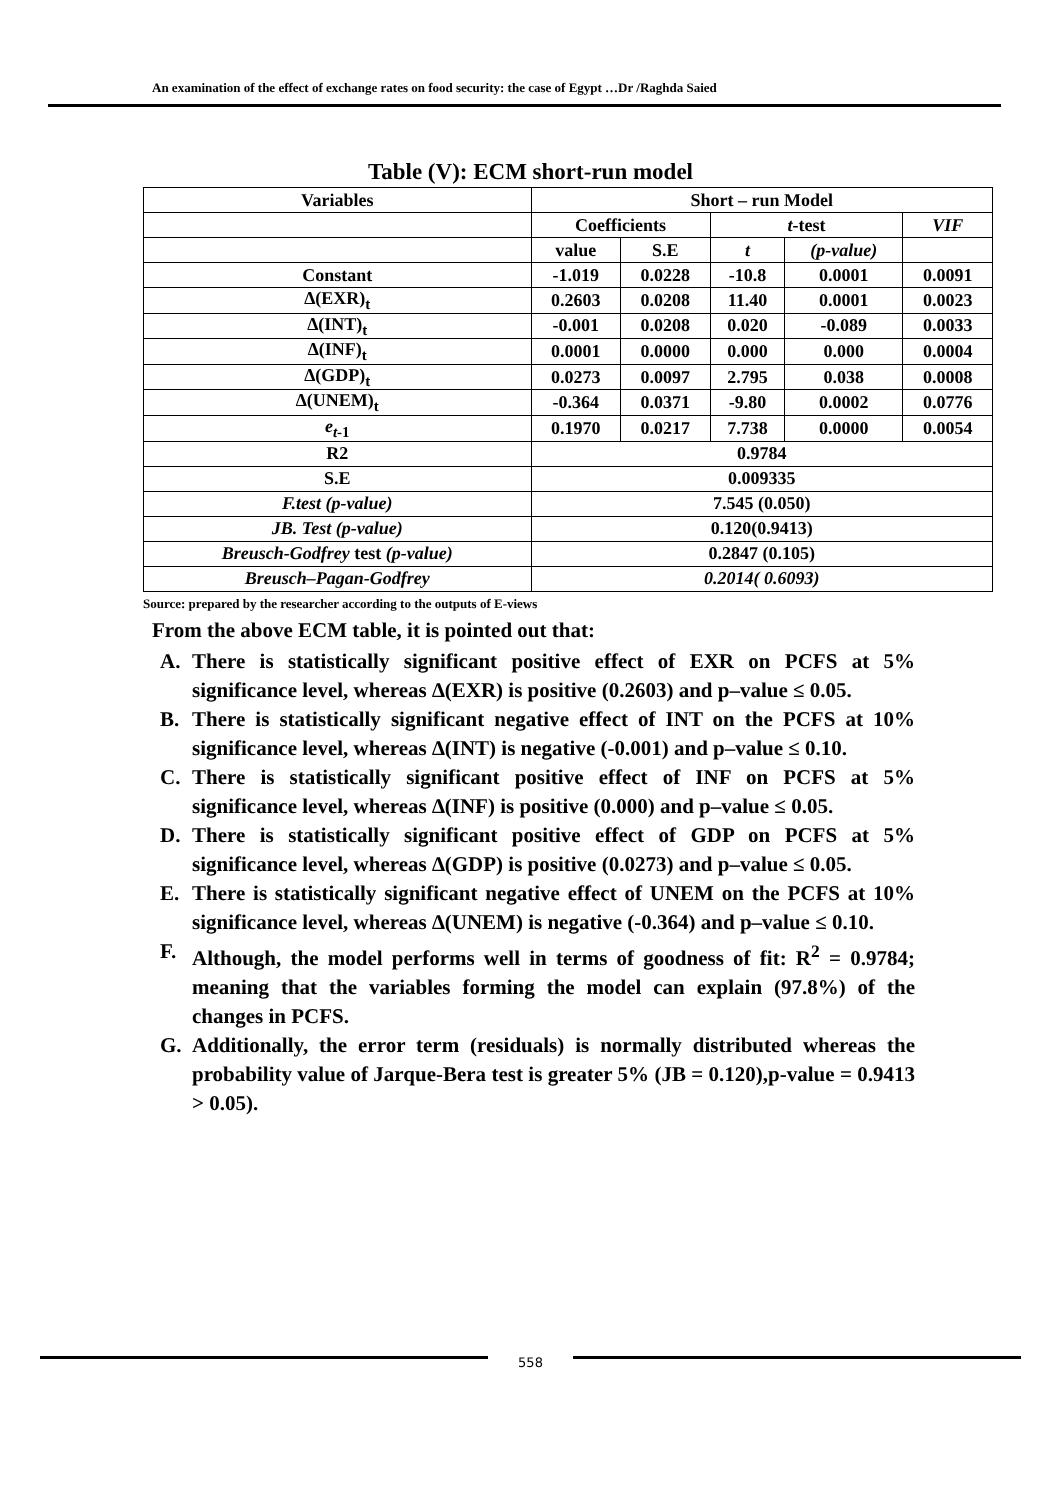An examination of the effect of exchange rates on food security: the case of Egypt …Dr /Raghda Saied
Table (V): ECM short-run model
| Variables | Short – run Model | | | | |
| --- | --- | --- | --- | --- | --- |
| | Coefficients | | t -test | | VIF |
| | value | S.E | t | (p-value) | |
| Constant | -1.019 | 0.0228 | -10.8 | 0.0001 | 0.0091 |
| ∆(EXR)<sub>t</sub> | 0.2603 | 0.0208 | 11.40 | 0.0001 | 0.0023 |
| ∆(INT)<sub>t</sub> | -0.001 | 0.0208 | 0.020 | -0.089 | 0.0033 |
| ∆(INF)<sub>t</sub> | 0.0001 | 0.0000 | 0.000 | 0.000 | 0.0004 |
| ∆(GDP)<sub>t</sub> | 0.0273 | 0.0097 | 2.795 | 0.038 | 0.0008 |
| ∆(UNEM)<sub>t</sub> | -0.364 | 0.0371 | -9.80 | 0.0002 | 0.0776 |
| e<sub>t-1</sub> | 0.1970 | 0.0217 | 7.738 | 0.0000 | 0.0054 |
| R2 | 0.9784 | | | | |
| S.E | 0.009335 | | | | |
| F.test (p-value) | 7.545 (0.050) | | | | |
| JB. Test (p-value) | 0.120(0.9413) | | | | |
| Breusch-Godfrey test (p-value) | 0.2847 (0.105) | | | | |
| Breusch–Pagan-Godfrey | 0.2014( 0.6093) | | | | |
Source: prepared by the researcher according to the outputs of E-views
From the above ECM table, it is pointed out that:
A. There is statistically significant positive effect of EXR on PCFS at 5% significance level, whereas ∆(EXR) is positive (0.2603) and p–value ≤ 0.05.
B. There is statistically significant negative effect of INT on the PCFS at 10% significance level, whereas ∆(INT) is negative (-0.001) and p–value ≤ 0.10.
C. There is statistically significant positive effect of INF on PCFS at 5% significance level, whereas ∆(INF) is positive (0.000) and p–value ≤ 0.05.
D. There is statistically significant positive effect of GDP on PCFS at 5% significance level, whereas ∆(GDP) is positive (0.0273) and p–value ≤ 0.05.
E. There is statistically significant negative effect of UNEM on the PCFS at 10% significance level, whereas ∆(UNEM) is negative (-0.364) and p–value ≤ 0.10.
F. Although, the model performs well in terms of goodness of fit: R<sup>2</sup> = 0.9784; meaning that the variables forming the model can explain (97.8%) of the changes in PCFS.
G. Additionally, the error term (residuals) is normally distributed whereas the probability value of Jarque-Bera test is greater 5% (JB = 0.120),p-value = 0.9413 > 0.05).
558